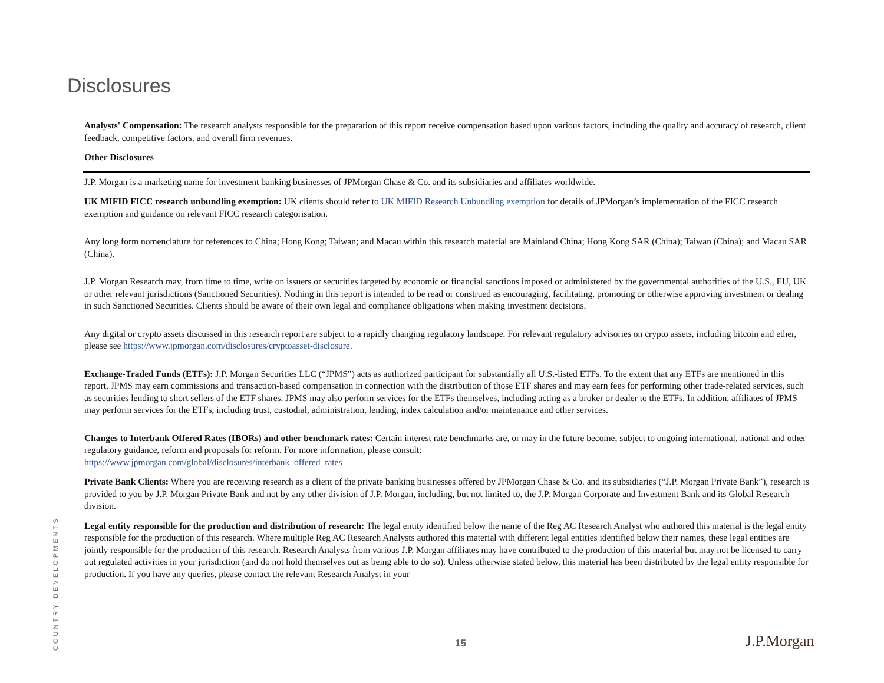Disclosures
COUNTRY DEVELOPMENTS
Analysts' Compensation: The research analysts responsible for the preparation of this report receive compensation based upon various factors, including the quality and accuracy of research, client feedback, competitive factors, and overall firm revenues.
Other Disclosures
J.P. Morgan is a marketing name for investment banking businesses of JPMorgan Chase & Co. and its subsidiaries and affiliates worldwide.
UK MIFID FICC research unbundling exemption: UK clients should refer to UK MIFID Research Unbundling exemption for details of JPMorgan’s implementation of the FICC research exemption and guidance on relevant FICC research categorisation.
Any long form nomenclature for references to China; Hong Kong; Taiwan; and Macau within this research material are Mainland China; Hong Kong SAR (China); Taiwan (China); and Macau SAR (China).
J.P. Morgan Research may, from time to time, write on issuers or securities targeted by economic or financial sanctions imposed or administered by the governmental authorities of the U.S., EU, UK or other relevant jurisdictions (Sanctioned Securities). Nothing in this report is intended to be read or construed as encouraging, facilitating, promoting or otherwise approving investment or dealing in such Sanctioned Securities. Clients should be aware of their own legal and compliance obligations when making investment decisions.
Any digital or crypto assets discussed in this research report are subject to a rapidly changing regulatory landscape. For relevant regulatory advisories on crypto assets, including bitcoin and ether, please see https://www.jpmorgan.com/disclosures/cryptoasset-disclosure.
Exchange-Traded Funds (ETFs): J.P. Morgan Securities LLC (“JPMS”) acts as authorized participant for substantially all U.S.-listed ETFs. To the extent that any ETFs are mentioned in this report, JPMS may earn commissions and transaction-based compensation in connection with the distribution of those ETF shares and may earn fees for performing other trade-related services, such as securities lending to short sellers of the ETF shares. JPMS may also perform services for the ETFs themselves, including acting as a broker or dealer to the ETFs. In addition, affiliates of JPMS may perform services for the ETFs, including trust, custodial, administration, lending, index calculation and/or maintenance and other services.
Changes to Interbank Offered Rates (IBORs) and other benchmark rates: Certain interest rate benchmarks are, or may in the future become, subject to ongoing international, national and other regulatory guidance, reform and proposals for reform. For more information, please consult:
https://www.jpmorgan.com/global/disclosures/interbank_offered_rates
Private Bank Clients: Where you are receiving research as a client of the private banking businesses offered by JPMorgan Chase & Co. and its subsidiaries (“J.P. Morgan Private Bank”), research is provided to you by J.P. Morgan Private Bank and not by any other division of J.P. Morgan, including, but not limited to, the J.P. Morgan Corporate and Investment Bank and its Global Research division.
Legal entity responsible for the production and distribution of research: The legal entity identified below the name of the Reg AC Research Analyst who authored this material is the legal entity responsible for the production of this research. Where multiple Reg AC Research Analysts authored this material with different legal entities identified below their names, these legal entities are jointly responsible for the production of this research. Research Analysts from various J.P. Morgan affiliates may have contributed to the production of this material but may not be licensed to carry out regulated activities in your jurisdiction (and do not hold themselves out as being able to do so). Unless otherwise stated below, this material has been distributed by the legal entity responsible for production. If you have any queries, please contact the relevant Research Analyst in your
15 J.P.Morgan